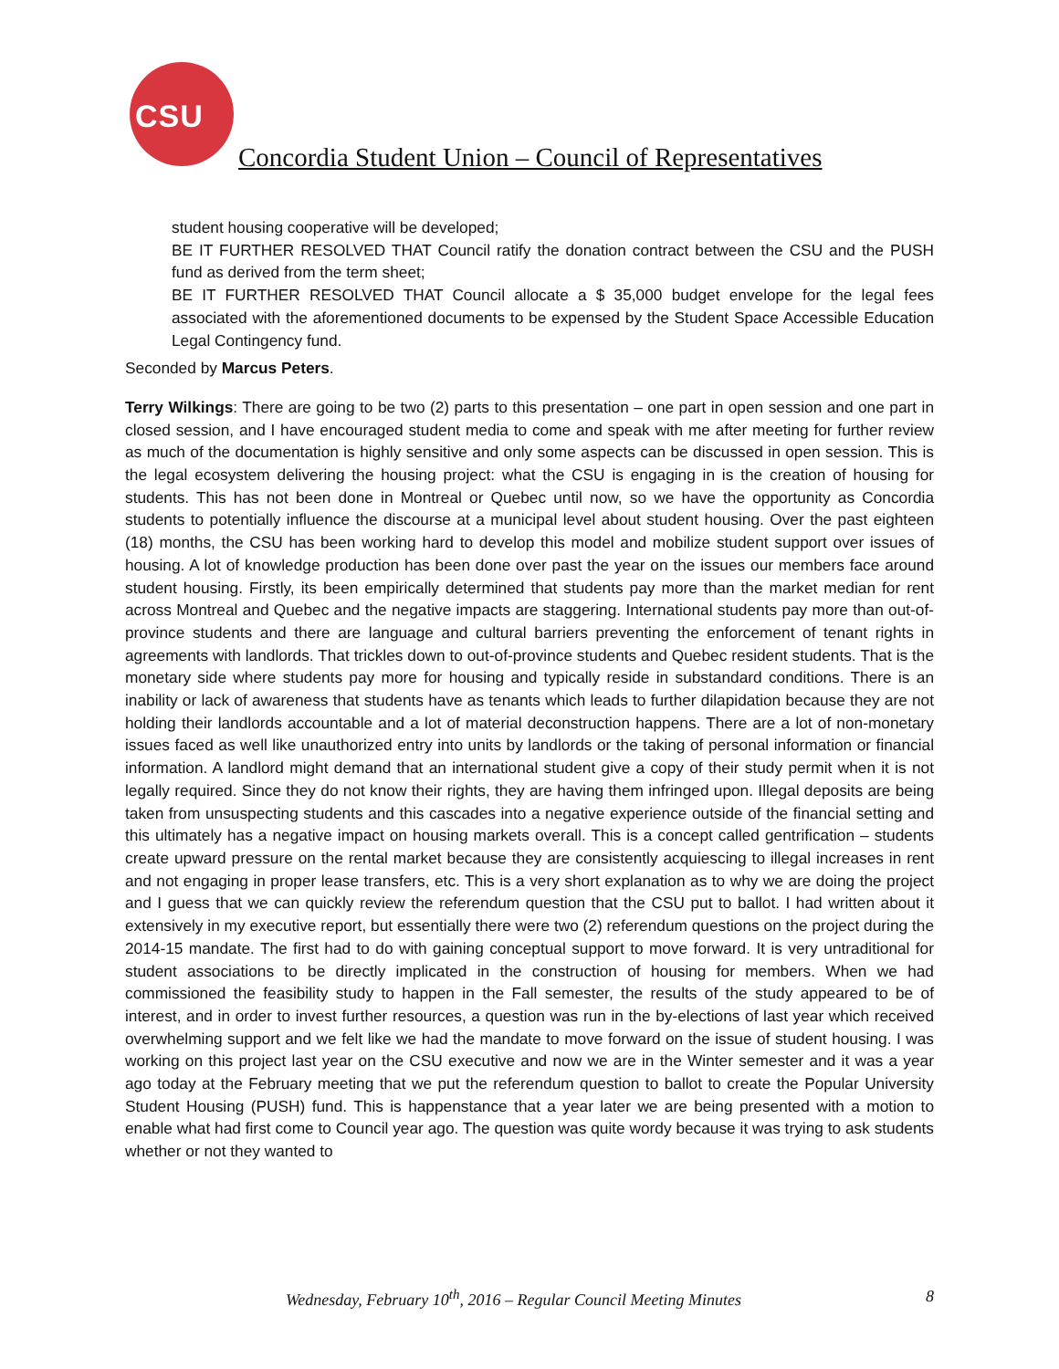CSU
Concordia Student Union – Council of Representatives
student housing cooperative will be developed;
BE IT FURTHER RESOLVED THAT Council ratify the donation contract between the CSU and the PUSH fund as derived from the term sheet;
BE IT FURTHER RESOLVED THAT Council allocate a $ 35,000 budget envelope for the legal fees associated with the aforementioned documents to be expensed by the Student Space Accessible Education Legal Contingency fund.
Seconded by Marcus Peters.
Terry Wilkings: There are going to be two (2) parts to this presentation – one part in open session and one part in closed session, and I have encouraged student media to come and speak with me after meeting for further review as much of the documentation is highly sensitive and only some aspects can be discussed in open session. This is the legal ecosystem delivering the housing project: what the CSU is engaging in is the creation of housing for students. This has not been done in Montreal or Quebec until now, so we have the opportunity as Concordia students to potentially influence the discourse at a municipal level about student housing. Over the past eighteen (18) months, the CSU has been working hard to develop this model and mobilize student support over issues of housing. A lot of knowledge production has been done over past the year on the issues our members face around student housing. Firstly, its been empirically determined that students pay more than the market median for rent across Montreal and Quebec and the negative impacts are staggering. International students pay more than out-of-province students and there are language and cultural barriers preventing the enforcement of tenant rights in agreements with landlords. That trickles down to out-of-province students and Quebec resident students. That is the monetary side where students pay more for housing and typically reside in substandard conditions. There is an inability or lack of awareness that students have as tenants which leads to further dilapidation because they are not holding their landlords accountable and a lot of material deconstruction happens. There are a lot of non-monetary issues faced as well like unauthorized entry into units by landlords or the taking of personal information or financial information. A landlord might demand that an international student give a copy of their study permit when it is not legally required. Since they do not know their rights, they are having them infringed upon. Illegal deposits are being taken from unsuspecting students and this cascades into a negative experience outside of the financial setting and this ultimately has a negative impact on housing markets overall. This is a concept called gentrification – students create upward pressure on the rental market because they are consistently acquiescing to illegal increases in rent and not engaging in proper lease transfers, etc. This is a very short explanation as to why we are doing the project and I guess that we can quickly review the referendum question that the CSU put to ballot. I had written about it extensively in my executive report, but essentially there were two (2) referendum questions on the project during the 2014-15 mandate. The first had to do with gaining conceptual support to move forward. It is very untraditional for student associations to be directly implicated in the construction of housing for members. When we had commissioned the feasibility study to happen in the Fall semester, the results of the study appeared to be of interest, and in order to invest further resources, a question was run in the by-elections of last year which received overwhelming support and we felt like we had the mandate to move forward on the issue of student housing. I was working on this project last year on the CSU executive and now we are in the Winter semester and it was a year ago today at the February meeting that we put the referendum question to ballot to create the Popular University Student Housing (PUSH) fund. This is happenstance that a year later we are being presented with a motion to enable what had first come to Council year ago. The question was quite wordy because it was trying to ask students whether or not they wanted to
8 Wednesday, February 10<sup>th</sup>, 2016 – Regular Council Meeting Minutes